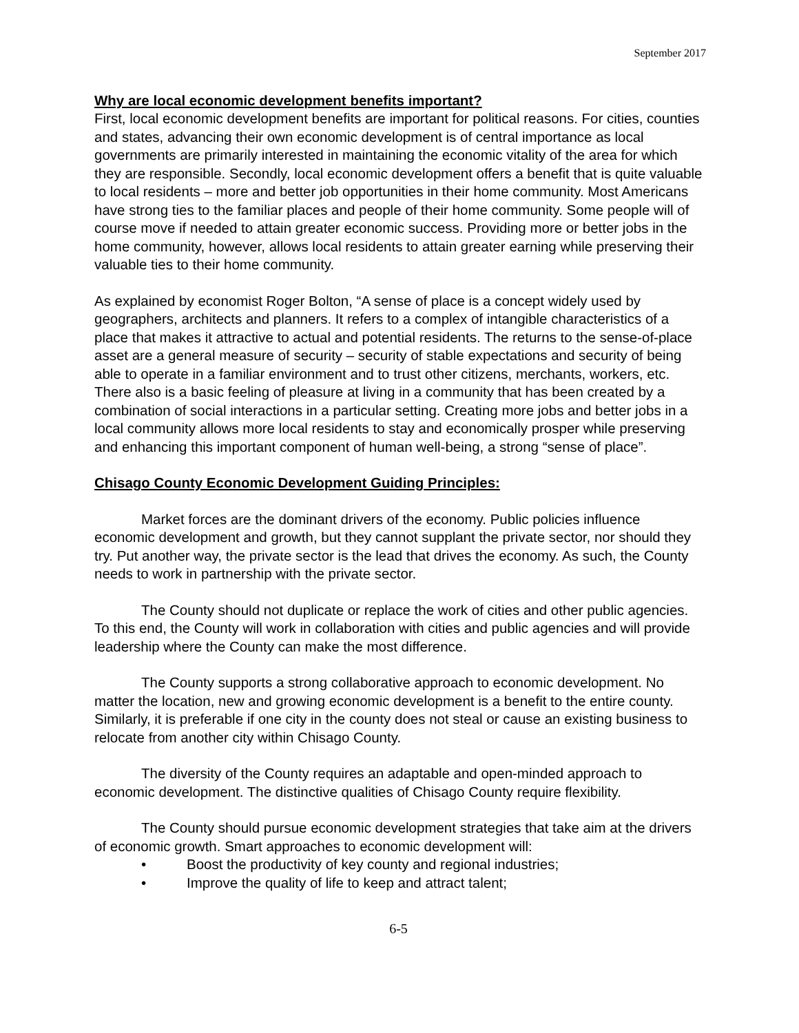September 2017
Why are local economic development benefits important?
First, local economic development benefits are important for political reasons. For cities, counties and states, advancing their own economic development is of central importance as local governments are primarily interested in maintaining the economic vitality of the area for which they are responsible. Secondly, local economic development offers a benefit that is quite valuable to local residents – more and better job opportunities in their home community. Most Americans have strong ties to the familiar places and people of their home community. Some people will of course move if needed to attain greater economic success. Providing more or better jobs in the home community, however, allows local residents to attain greater earning while preserving their valuable ties to their home community.
As explained by economist Roger Bolton, “A sense of place is a concept widely used by geographers, architects and planners. It refers to a complex of intangible characteristics of a place that makes it attractive to actual and potential residents. The returns to the sense-of-place asset are a general measure of security – security of stable expectations and security of being able to operate in a familiar environment and to trust other citizens, merchants, workers, etc. There also is a basic feeling of pleasure at living in a community that has been created by a combination of social interactions in a particular setting. Creating more jobs and better jobs in a local community allows more local residents to stay and economically prosper while preserving and enhancing this important component of human well-being, a strong “sense of place”.
Chisago County Economic Development Guiding Principles:
Market forces are the dominant drivers of the economy. Public policies influence economic development and growth, but they cannot supplant the private sector, nor should they try. Put another way, the private sector is the lead that drives the economy. As such, the County needs to work in partnership with the private sector.
The County should not duplicate or replace the work of cities and other public agencies. To this end, the County will work in collaboration with cities and public agencies and will provide leadership where the County can make the most difference.
The County supports a strong collaborative approach to economic development. No matter the location, new and growing economic development is a benefit to the entire county. Similarly, it is preferable if one city in the county does not steal or cause an existing business to relocate from another city within Chisago County.
The diversity of the County requires an adaptable and open-minded approach to economic development. The distinctive qualities of Chisago County require flexibility.
The County should pursue economic development strategies that take aim at the drivers of economic growth. Smart approaches to economic development will:
• Boost the productivity of key county and regional industries;
• Improve the quality of life to keep and attract talent;
6-5